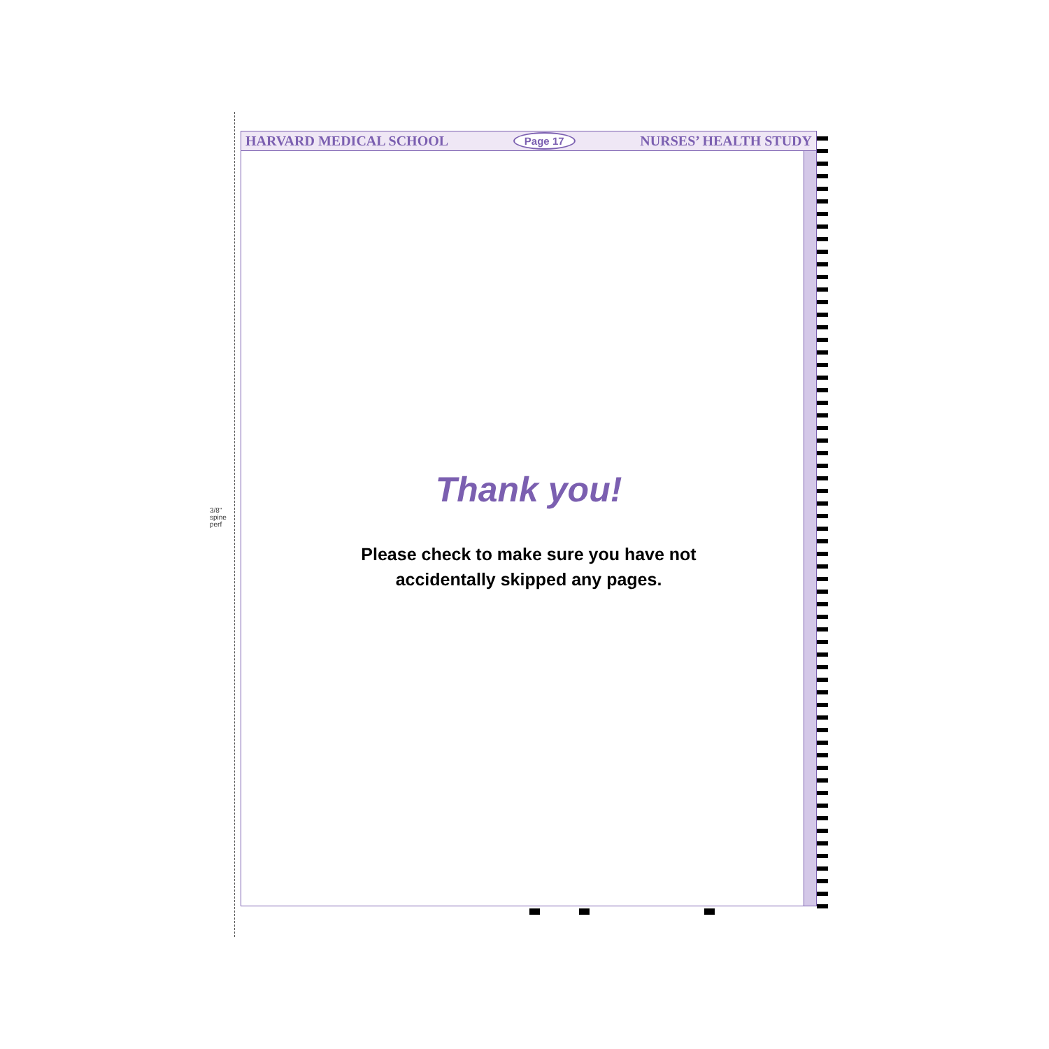3/8" spine perf
HARVARD MEDICAL SCHOOL Page 17 NURSES’ HEALTH STUDY
Thank you!
Please check to make sure you have not
accidentally skipped any pages.